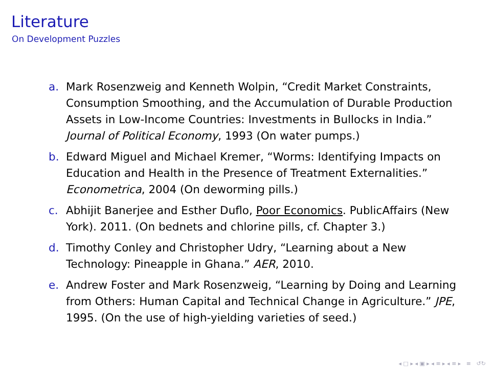Literature
On Development Puzzles
a. Mark Rosenzweig and Kenneth Wolpin, “Credit Market Constraints, Consumption Smoothing, and the Accumulation of Durable Production Assets in Low-Income Countries: Investments in Bullocks in India.” Journal of Political Economy, 1993 (On water pumps.)
b. Edward Miguel and Michael Kremer, “Worms: Identifying Impacts on Education and Health in the Presence of Treatment Externalities.” Econometrica, 2004 (On deworming pills.)
c. Abhijit Banerjee and Esther Duflo, Poor Economics. PublicAffairs (New York). 2011. (On bednets and chlorine pills, cf. Chapter 3.)
d. Timothy Conley and Christopher Udry, “Learning about a New Technology: Pineapple in Ghana.” AER, 2010.
e. Andrew Foster and Mark Rosenzweig, “Learning by Doing and Learning from Others: Human Capital and Technical Change in Agriculture.” JPE, 1995. (On the use of high-yielding varieties of seed.)
◂ □ ▸ ◂ ▣ ▸ ◂ ≡ ▸ ◂ ≡ ▸ ≡ ↺↻